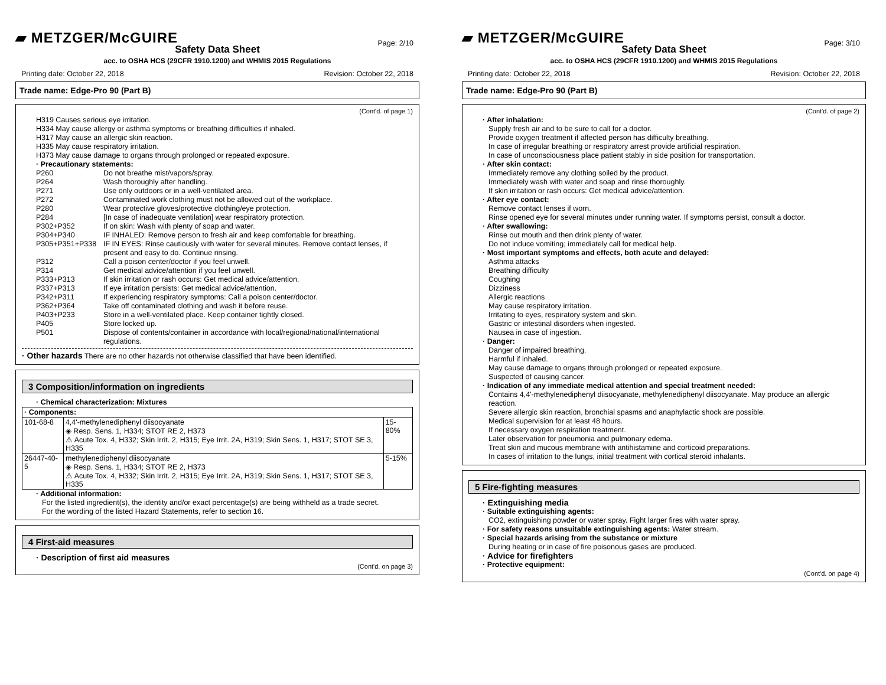▰ METZGER/McGUIRE
Page: 2/10
Safety Data Sheet
acc. to OSHA HCS (29CFR 1910.1200) and WHMIS 2015 Regulations
Printing date: October 22, 2018 Revision: October 22, 2018
Trade name: Edge-Pro 90 (Part B)
(Cont'd. of page 1)
H319 Causes serious eye irritation.
H334 May cause allergy or asthma symptoms or breathing difficulties if inhaled.
H317 May cause an allergic skin reaction.
H335 May cause respiratory irritation.
H373 May cause damage to organs through prolonged or repeated exposure.
· Precautionary statements:
P260 Do not breathe mist/vapors/spray.
P264 Wash thoroughly after handling.
P271 Use only outdoors or in a well-ventilated area.
P272 Contaminated work clothing must not be allowed out of the workplace.
P280 Wear protective gloves/protective clothing/eye protection.
P284 [In case of inadequate ventilation] wear respiratory protection.
P302+P352 If on skin: Wash with plenty of soap and water.
P304+P340 IF INHALED: Remove person to fresh air and keep comfortable for breathing.
P305+P351+P338 IF IN EYES: Rinse cautiously with water for several minutes. Remove contact lenses, if present and easy to do. Continue rinsing.
P312 Call a poison center/doctor if you feel unwell.
P314 Get medical advice/attention if you feel unwell.
P333+P313 If skin irritation or rash occurs: Get medical advice/attention.
P337+P313 If eye irritation persists: Get medical advice/attention.
P342+P311 If experiencing respiratory symptoms: Call a poison center/doctor.
P362+P364 Take off contaminated clothing and wash it before reuse.
P403+P233 Store in a well-ventilated place. Keep container tightly closed.
P405 Store locked up.
P501 Dispose of contents/container in accordance with local/regional/national/international regulations.
· Other hazards There are no other hazards not otherwise classified that have been identified.
3 Composition/information on ingredients
· Chemical characterization: Mixtures
| · Components: | | |
| --- | --- | --- |
| 101-68-8 | 4,4'-methylenediphenyl diisocyanate ◈ Resp. Sens. 1, H334; STOT RE 2, H373 ⚠ Acute Tox. 4, H332; Skin Irrit. 2, H315; Eye Irrit. 2A, H319; Skin Sens. 1, H317; STOT SE 3, H335 | 15-80% |
| 26447-40-5 | methylenediphenyl diisocyanate ◈ Resp. Sens. 1, H334; STOT RE 2, H373 ⚠ Acute Tox. 4, H332; Skin Irrit. 2, H315; Eye Irrit. 2A, H319; Skin Sens. 1, H317; STOT SE 3, H335 | 5-15% |
· Additional information:
For the listed ingredient(s), the identity and/or exact percentage(s) are being withheld as a trade secret.
For the wording of the listed Hazard Statements, refer to section 16.
4 First-aid measures
· Description of first aid measures
(Cont'd. on page 3)
▰ METZGER/McGUIRE
Page: 3/10
Safety Data Sheet
acc. to OSHA HCS (29CFR 1910.1200) and WHMIS 2015 Regulations
Printing date: October 22, 2018 Revision: October 22, 2018
Trade name: Edge-Pro 90 (Part B)
(Cont'd. of page 2)
· After inhalation:
Supply fresh air and to be sure to call for a doctor.
Provide oxygen treatment if affected person has difficulty breathing.
In case of irregular breathing or respiratory arrest provide artificial respiration.
In case of unconsciousness place patient stably in side position for transportation.
· After skin contact:
Immediately remove any clothing soiled by the product.
Immediately wash with water and soap and rinse thoroughly.
If skin irritation or rash occurs: Get medical advice/attention.
· After eye contact:
Remove contact lenses if worn.
Rinse opened eye for several minutes under running water. If symptoms persist, consult a doctor.
· After swallowing:
Rinse out mouth and then drink plenty of water.
Do not induce vomiting; immediately call for medical help.
· Most important symptoms and effects, both acute and delayed:
Asthma attacks
Breathing difficulty
Coughing
Dizziness
Allergic reactions
May cause respiratory irritation.
Irritating to eyes, respiratory system and skin.
Gastric or intestinal disorders when ingested.
Nausea in case of ingestion.
· Danger:
Danger of impaired breathing.
Harmful if inhaled.
May cause damage to organs through prolonged or repeated exposure.
Suspected of causing cancer.
· Indication of any immediate medical attention and special treatment needed:
Contains 4,4'-methylenediphenyl diisocyanate, methylenediphenyl diisocyanate. May produce an allergic reaction.
Severe allergic skin reaction, bronchial spasms and anaphylactic shock are possible.
Medical supervision for at least 48 hours.
If necessary oxygen respiration treatment.
Later observation for pneumonia and pulmonary edema.
Treat skin and mucous membrane with antihistamine and corticoid preparations.
In cases of irritation to the lungs, initial treatment with cortical steroid inhalants.
5 Fire-fighting measures
· Extinguishing media
· Suitable extinguishing agents:
CO2, extinguishing powder or water spray. Fight larger fires with water spray.
· For safety reasons unsuitable extinguishing agents: Water stream.
· Special hazards arising from the substance or mixture
During heating or in case of fire poisonous gases are produced.
· Advice for firefighters
· Protective equipment:
(Cont'd. on page 4)